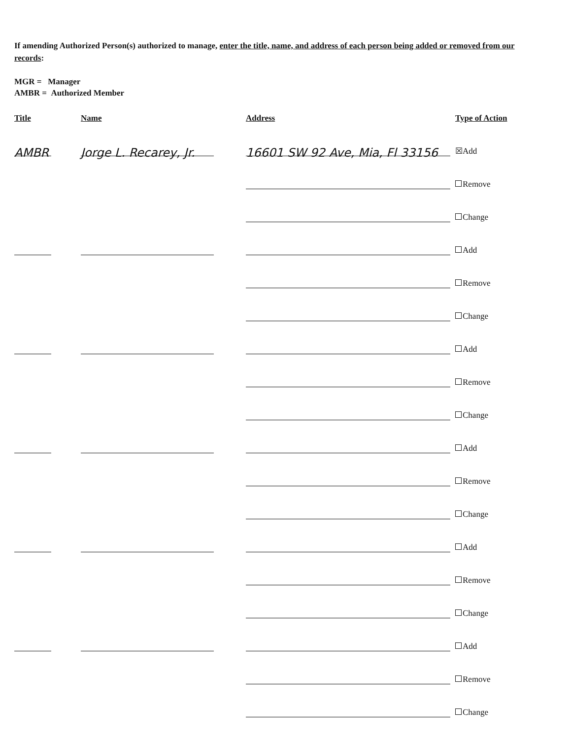If amending Authorized Person(s) authorized to manage, enter the title, name, and address of each person being added or removed from our records:
MGR = Manager
AMBR = Authorized Member
| Title | Name | Address | Type of Action |
| --- | --- | --- | --- |
| AMBR | Jorge L. Recarey, Jr. | 16601 SW 92 Ave, Mia, Fl 33156 | ☒Add |
| | | | Remove |
| | | | Change |
| | | | Add |
| | | | Remove |
| | | | Change |
| | | | Add |
| | | | Remove |
| | | | Change |
| | | | Add |
| | | | Remove |
| | | | Change |
| | | | Add |
| | | | Remove |
| | | | Change |
| | | | Add |
| | | | Remove |
| | | | Change |